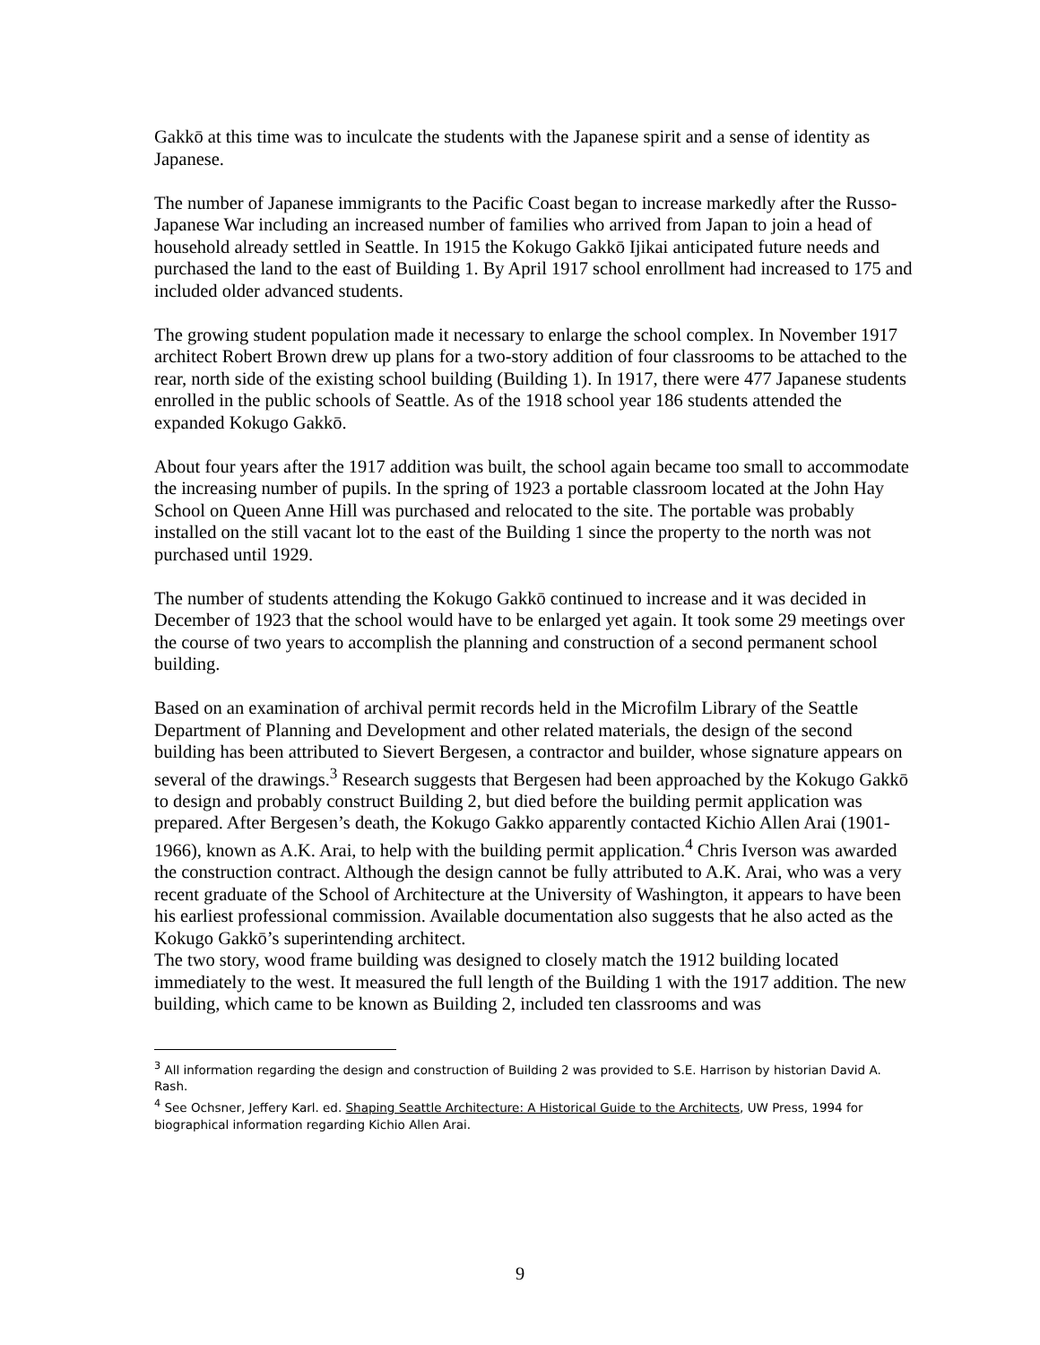Gakkō at this time was to inculcate the students with the Japanese spirit and a sense of identity as Japanese.
The number of Japanese immigrants to the Pacific Coast began to increase markedly after the Russo-Japanese War including an increased number of families who arrived from Japan to join a head of household already settled in Seattle. In 1915 the Kokugo Gakkō Ijikai anticipated future needs and purchased the land to the east of Building 1. By April 1917 school enrollment had increased to 175 and included older advanced students.
The growing student population made it necessary to enlarge the school complex. In November 1917 architect Robert Brown drew up plans for a two-story addition of four classrooms to be attached to the rear, north side of the existing school building (Building 1). In 1917, there were 477 Japanese students enrolled in the public schools of Seattle. As of the 1918 school year 186 students attended the expanded Kokugo Gakkō.
About four years after the 1917 addition was built, the school again became too small to accommodate the increasing number of pupils. In the spring of 1923 a portable classroom located at the John Hay School on Queen Anne Hill was purchased and relocated to the site. The portable was probably installed on the still vacant lot to the east of the Building 1 since the property to the north was not purchased until 1929.
The number of students attending the Kokugo Gakkō continued to increase and it was decided in December of 1923 that the school would have to be enlarged yet again. It took some 29 meetings over the course of two years to accomplish the planning and construction of a second permanent school building.
Based on an examination of archival permit records held in the Microfilm Library of the Seattle Department of Planning and Development and other related materials, the design of the second building has been attributed to Sievert Bergesen, a contractor and builder, whose signature appears on several of the drawings.<sup>3</sup> Research suggests that Bergesen had been approached by the Kokugo Gakkō to design and probably construct Building 2, but died before the building permit application was prepared. After Bergesen’s death, the Kokugo Gakko apparently contacted Kichio Allen Arai (1901-1966), known as A.K. Arai, to help with the building permit application.<sup>4</sup> Chris Iverson was awarded the construction contract. Although the design cannot be fully attributed to A.K. Arai, who was a very recent graduate of the School of Architecture at the University of Washington, it appears to have been his earliest professional commission. Available documentation also suggests that he also acted as the Kokugo Gakkō’s superintending architect.
The two story, wood frame building was designed to closely match the 1912 building located immediately to the west. It measured the full length of the Building 1 with the 1917 addition. The new building, which came to be known as Building 2, included ten classrooms and was
<sup>3</sup> All information regarding the design and construction of Building 2 was provided to S.E. Harrison by historian David A. Rash.
<sup>4</sup> See Ochsner, Jeffery Karl. ed. Shaping Seattle Architecture: A Historical Guide to the Architects, UW Press, 1994 for biographical information regarding Kichio Allen Arai.
9